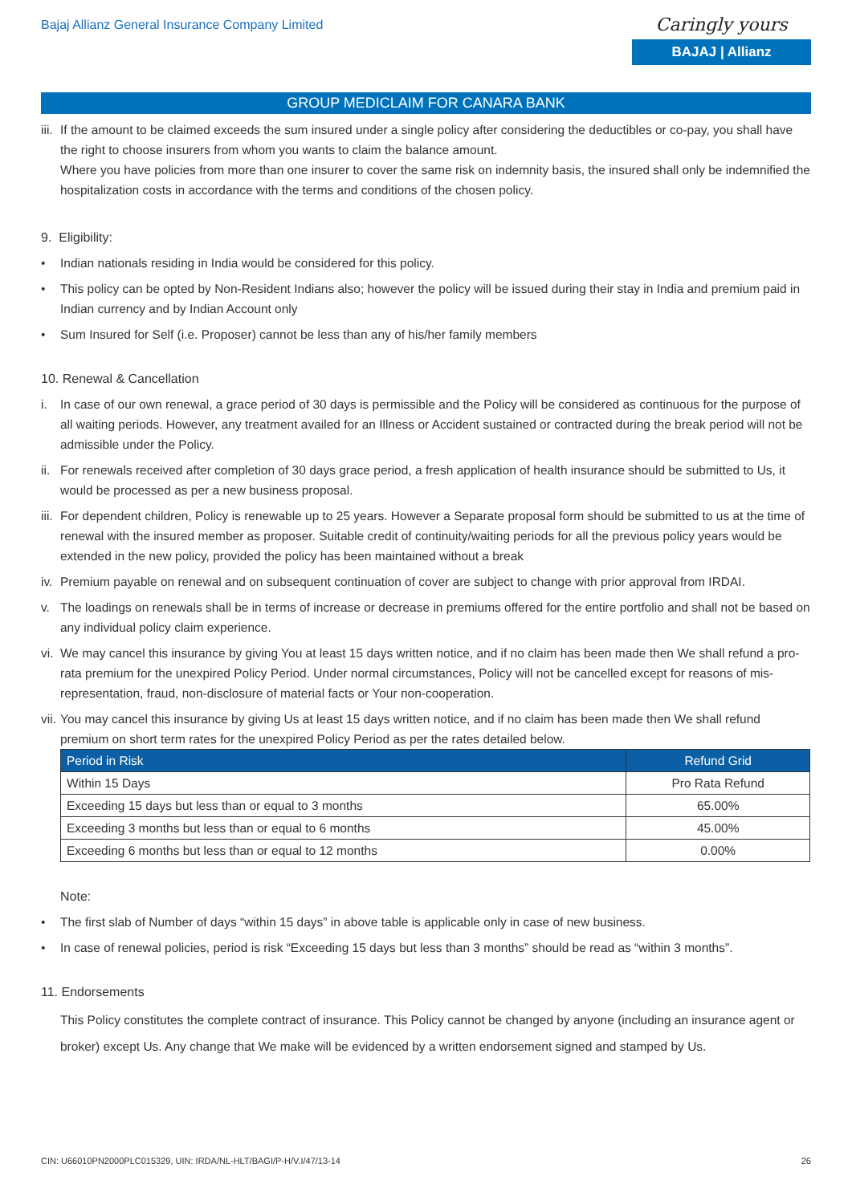Bajaj Allianz General Insurance Company Limited
Caringly yours
BAJAJ | Allianz
GROUP MEDICLAIM FOR CANARA BANK
iii. If the amount to be claimed exceeds the sum insured under a single policy after considering the deductibles or co-pay, you shall have the right to choose insurers from whom you wants to claim the balance amount.
Where you have policies from more than one insurer to cover the same risk on indemnity basis, the insured shall only be indemnified the hospitalization costs in accordance with the terms and conditions of the chosen policy.
9. Eligibility:
• Indian nationals residing in India would be considered for this policy.
• This policy can be opted by Non-Resident Indians also; however the policy will be issued during their stay in India and premium paid in Indian currency and by Indian Account only
• Sum Insured for Self (i.e. Proposer) cannot be less than any of his/her family members
10. Renewal & Cancellation
i. In case of our own renewal, a grace period of 30 days is permissible and the Policy will be considered as continuous for the purpose of all waiting periods. However, any treatment availed for an Illness or Accident sustained or contracted during the break period will not be admissible under the Policy.
ii. For renewals received after completion of 30 days grace period, a fresh application of health insurance should be submitted to Us, it would be processed as per a new business proposal.
iii. For dependent children, Policy is renewable up to 25 years. However a Separate proposal form should be submitted to us at the time of renewal with the insured member as proposer. Suitable credit of continuity/waiting periods for all the previous policy years would be extended in the new policy, provided the policy has been maintained without a break
iv. Premium payable on renewal and on subsequent continuation of cover are subject to change with prior approval from IRDAI.
v. The loadings on renewals shall be in terms of increase or decrease in premiums offered for the entire portfolio and shall not be based on any individual policy claim experience.
vi. We may cancel this insurance by giving You at least 15 days written notice, and if no claim has been made then We shall refund a pro-rata premium for the unexpired Policy Period. Under normal circumstances, Policy will not be cancelled except for reasons of mis-representation, fraud, non-disclosure of material facts or Your non-cooperation.
vii. You may cancel this insurance by giving Us at least 15 days written notice, and if no claim has been made then We shall refund premium on short term rates for the unexpired Policy Period as per the rates detailed below.
| Period in Risk | Refund Grid |
| --- | --- |
| Within 15 Days | Pro Rata Refund |
| Exceeding 15 days but less than or equal to 3 months | 65.00% |
| Exceeding 3 months but less than or equal to 6 months | 45.00% |
| Exceeding 6 months but less than or equal to 12 months | 0.00% |
Note:
• The first slab of Number of days “within 15 days” in above table is applicable only in case of new business.
• In case of renewal policies, period is risk “Exceeding 15 days but less than 3 months” should be read as “within 3 months”.
11. Endorsements
This Policy constitutes the complete contract of insurance. This Policy cannot be changed by anyone (including an insurance agent or broker) except Us. Any change that We make will be evidenced by a written endorsement signed and stamped by Us.
CIN: U66010PN2000PLC015329, UIN: IRDA/NL-HLT/BAGI/P-H/V.I/47/13-14 26